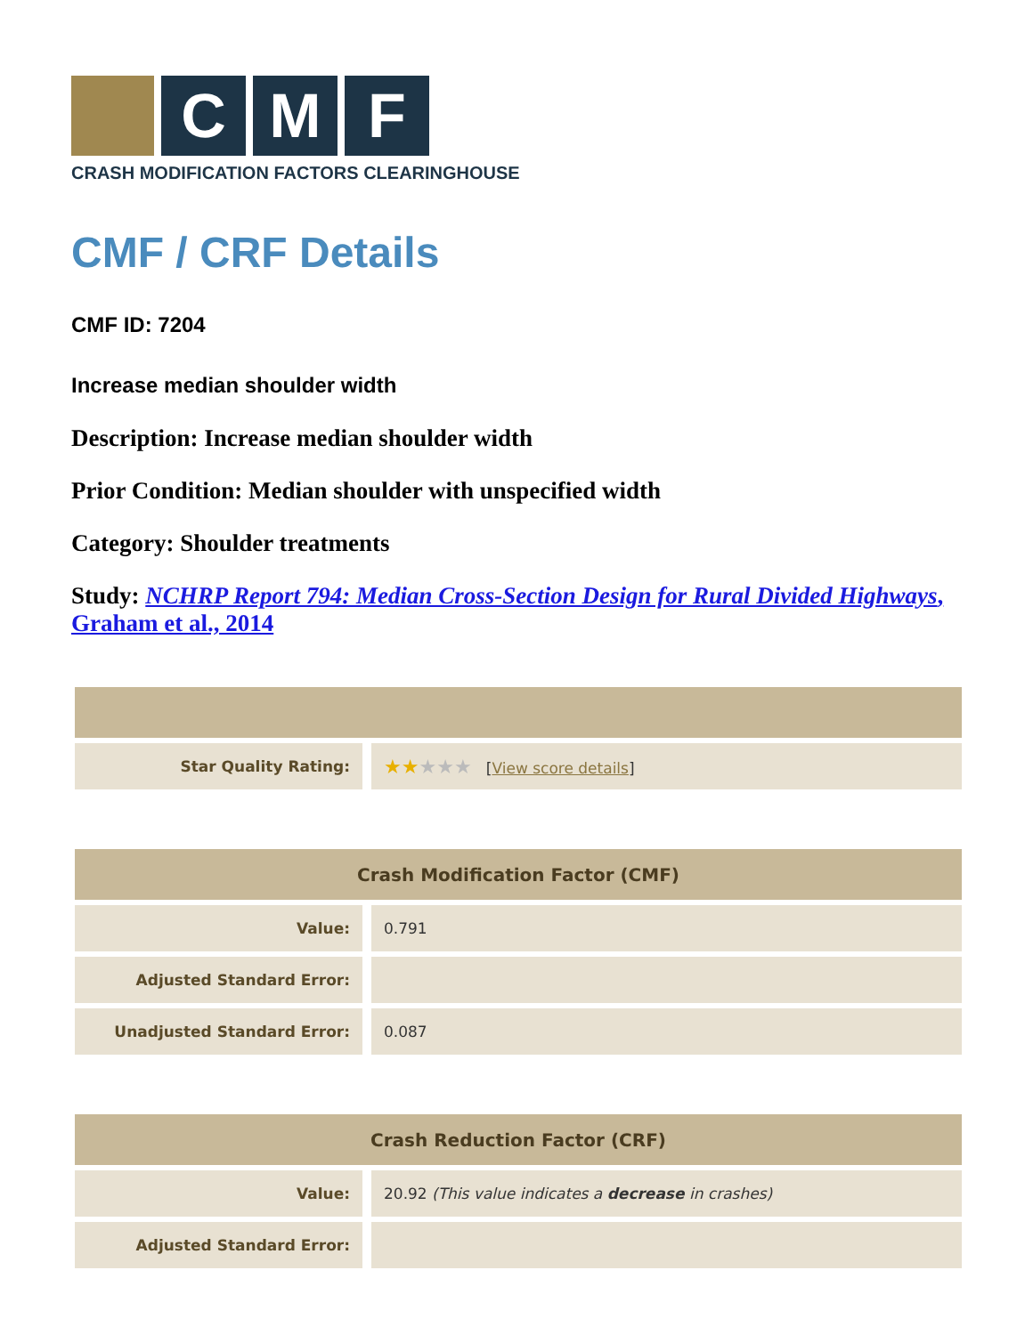C M F
CRASH MODIFICATION FACTORS CLEARINGHOUSE
CMF / CRF Details
CMF ID: 7204
Increase median shoulder width
Description: Increase median shoulder width
Prior Condition: Median shoulder with unspecified width
Category: Shoulder treatments
Study: NCHRP Report 794: Median Cross-Section Design for Rural Divided Highways, Graham et al., 2014
| Star Quality Rating: | ★★ ★★★ [ View score details ] |
| Crash Modification Factor (CMF) | |
| --- | --- |
| Value: | 0.791 |
| Adjusted Standard Error: | |
| Unadjusted Standard Error: | 0.087 |
| Crash Reduction Factor (CRF) | |
| --- | --- |
| Value: | 20.92 (This value indicates a decrease in crashes) |
| Adjusted Standard Error: | |